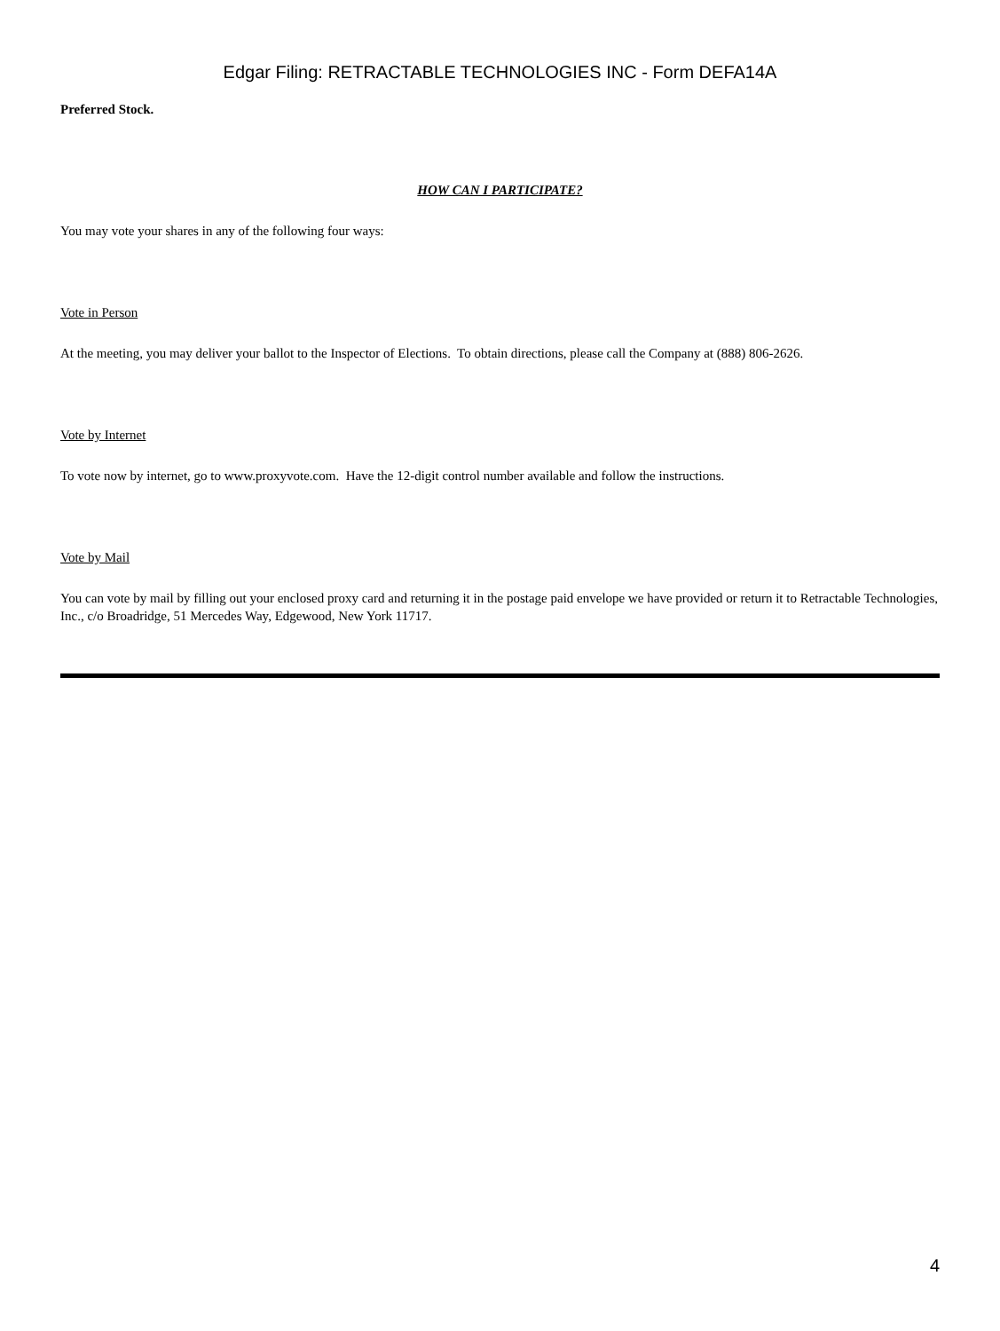Edgar Filing: RETRACTABLE TECHNOLOGIES INC - Form DEFA14A
Preferred Stock.
HOW CAN I PARTICIPATE?
You may vote your shares in any of the following four ways:
Vote in Person
At the meeting, you may deliver your ballot to the Inspector of Elections. To obtain directions, please call the Company at (888) 806-2626.
Vote by Internet
To vote now by internet, go to www.proxyvote.com. Have the 12-digit control number available and follow the instructions.
Vote by Mail
You can vote by mail by filling out your enclosed proxy card and returning it in the postage paid envelope we have provided or return it to Retractable Technologies, Inc., c/o Broadridge, 51 Mercedes Way, Edgewood, New York 11717.
4